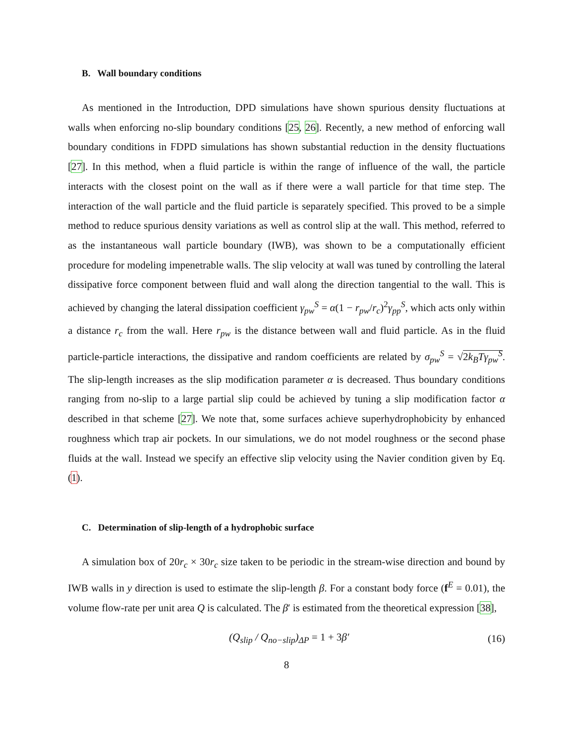B. Wall boundary conditions
As mentioned in the Introduction, DPD simulations have shown spurious density fluctuations at walls when enforcing no-slip boundary conditions [25, 26]. Recently, a new method of enforcing wall boundary conditions in FDPD simulations has shown substantial reduction in the density fluctuations [27]. In this method, when a fluid particle is within the range of influence of the wall, the particle interacts with the closest point on the wall as if there were a wall particle for that time step. The interaction of the wall particle and the fluid particle is separately specified. This proved to be a simple method to reduce spurious density variations as well as control slip at the wall. This method, referred to as the instantaneous wall particle boundary (IWB), was shown to be a computationally efficient procedure for modeling impenetrable walls. The slip velocity at wall was tuned by controlling the lateral dissipative force component between fluid and wall along the direction tangential to the wall. This is achieved by changing the lateral dissipation coefficient γ<sub>pw</sub><sup>S</sup> = α(1 − r<sub>pw</sub>/r<sub>c</sub>)<sup>2</sup>γ<sub>pp</sub><sup>S</sup>, which acts only within a distance r<sub>c</sub> from the wall. Here r<sub>pw</sub> is the distance between wall and fluid particle. As in the fluid particle-particle interactions, the dissipative and random coefficients are related by σ<sub>pw</sub><sup>S</sup> = √2k<sub>B</sub>Tγ<sub>pw</sub><sup>S</sup>. The slip-length increases as the slip modification parameter α is decreased. Thus boundary conditions ranging from no-slip to a large partial slip could be achieved by tuning a slip modification factor α described in that scheme [27]. We note that, some surfaces achieve superhydrophobicity by enhanced roughness which trap air pockets. In our simulations, we do not model roughness or the second phase fluids at the wall. Instead we specify an effective slip velocity using the Navier condition given by Eq. (1).
C. Determination of slip-length of a hydrophobic surface
A simulation box of 20r<sub>c</sub> × 30r<sub>c</sub> size taken to be periodic in the stream-wise direction and bound by IWB walls in y direction is used to estimate the slip-length β. For a constant body force (f<sup>E</sup> = 0.01), the volume flow-rate per unit area Q is calculated. The β′ is estimated from the theoretical expression [38],
(Q<sub>slip</sub> / Q<sub>no−slip</sub>)<sub>ΔP</sub> = 1 + 3 β′ (16)
8